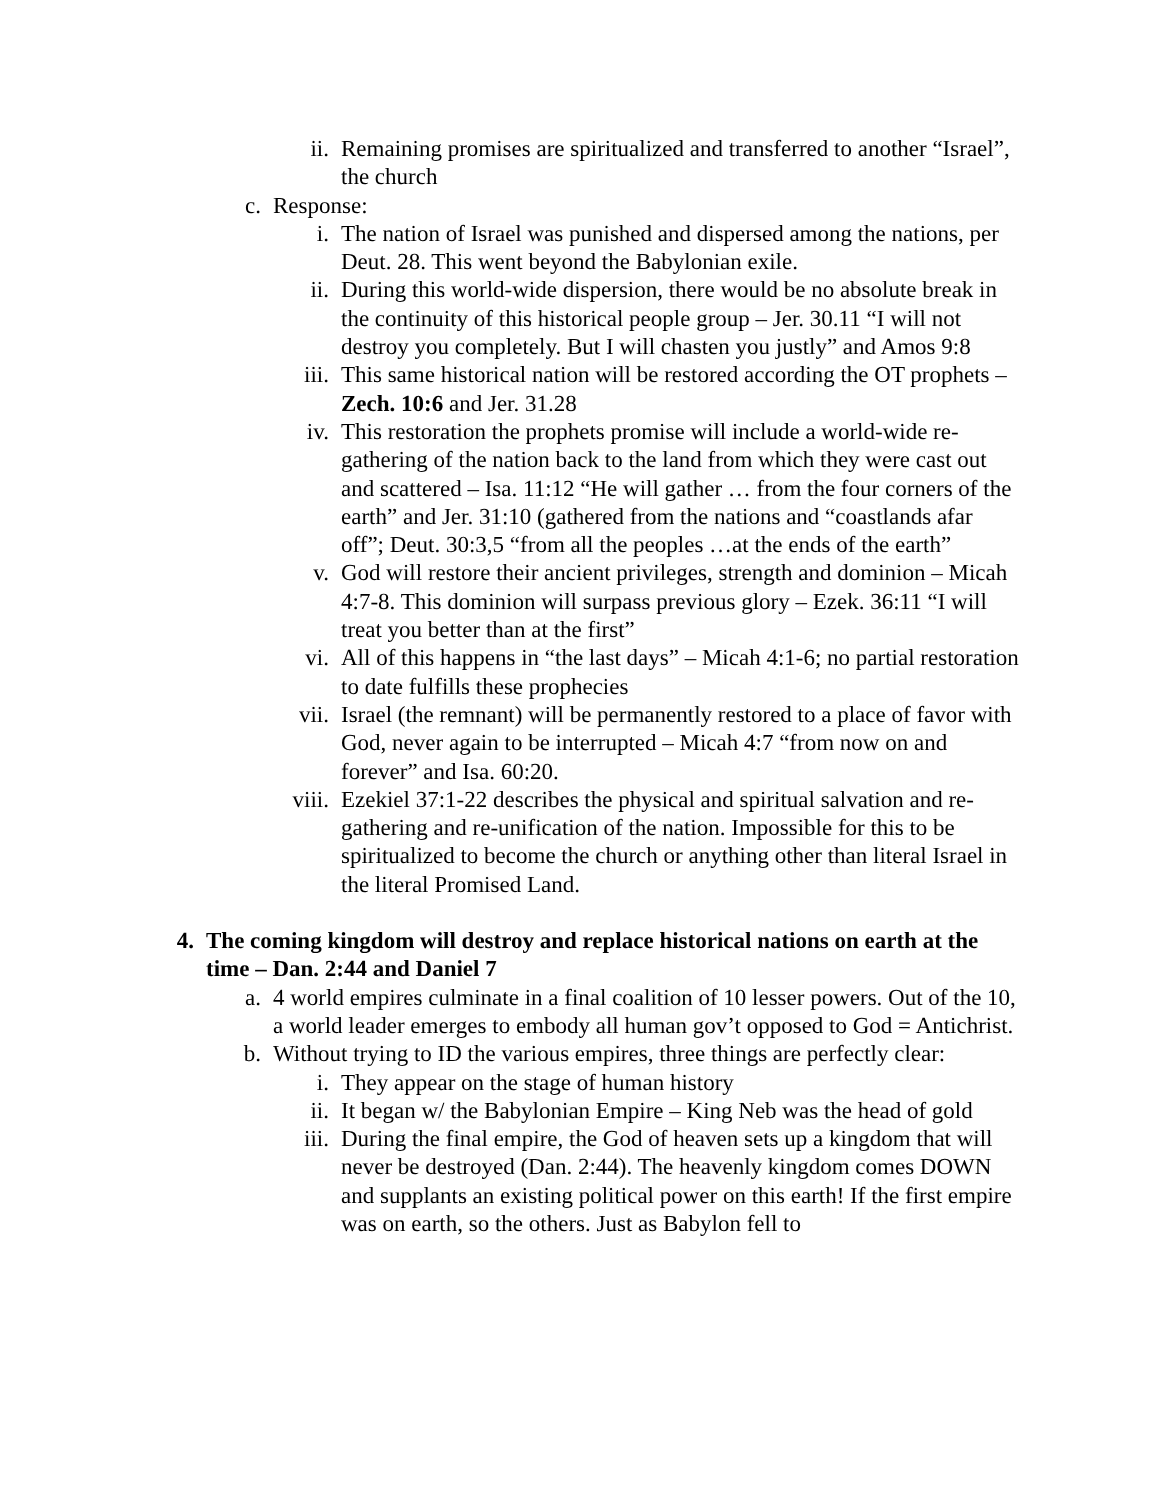ii. Remaining promises are spiritualized and transferred to another “Israel”, the church
c. Response:
i. The nation of Israel was punished and dispersed among the nations, per Deut. 28. This went beyond the Babylonian exile.
ii. During this world-wide dispersion, there would be no absolute break in the continuity of this historical people group – Jer. 30.11 “I will not destroy you completely. But I will chasten you justly” and Amos 9:8
iii. This same historical nation will be restored according the OT prophets – Zech. 10:6 and Jer. 31.28
iv. This restoration the prophets promise will include a world-wide re-gathering of the nation back to the land from which they were cast out and scattered – Isa. 11:12 “He will gather … from the four corners of the earth” and Jer. 31:10 (gathered from the nations and “coastlands afar off”; Deut. 30:3,5 “from all the peoples …at the ends of the earth”
v. God will restore their ancient privileges, strength and dominion – Micah 4:7-8. This dominion will surpass previous glory – Ezek. 36:11 “I will treat you better than at the first”
vi. All of this happens in “the last days” – Micah 4:1-6; no partial restoration to date fulfills these prophecies
vii. Israel (the remnant) will be permanently restored to a place of favor with God, never again to be interrupted – Micah 4:7 “from now on and forever” and Isa. 60:20.
viii. Ezekiel 37:1-22 describes the physical and spiritual salvation and re-gathering and re-unification of the nation. Impossible for this to be spiritualized to become the church or anything other than literal Israel in the literal Promised Land.
4. The coming kingdom will destroy and replace historical nations on earth at the time – Dan. 2:44 and Daniel 7
a. 4 world empires culminate in a final coalition of 10 lesser powers. Out of the 10, a world leader emerges to embody all human gov’t opposed to God = Antichrist.
b. Without trying to ID the various empires, three things are perfectly clear:
i. They appear on the stage of human history
ii. It began w/ the Babylonian Empire – King Neb was the head of gold
iii. During the final empire, the God of heaven sets up a kingdom that will never be destroyed (Dan. 2:44). The heavenly kingdom comes DOWN and supplants an existing political power on this earth! If the first empire was on earth, so the others. Just as Babylon fell to